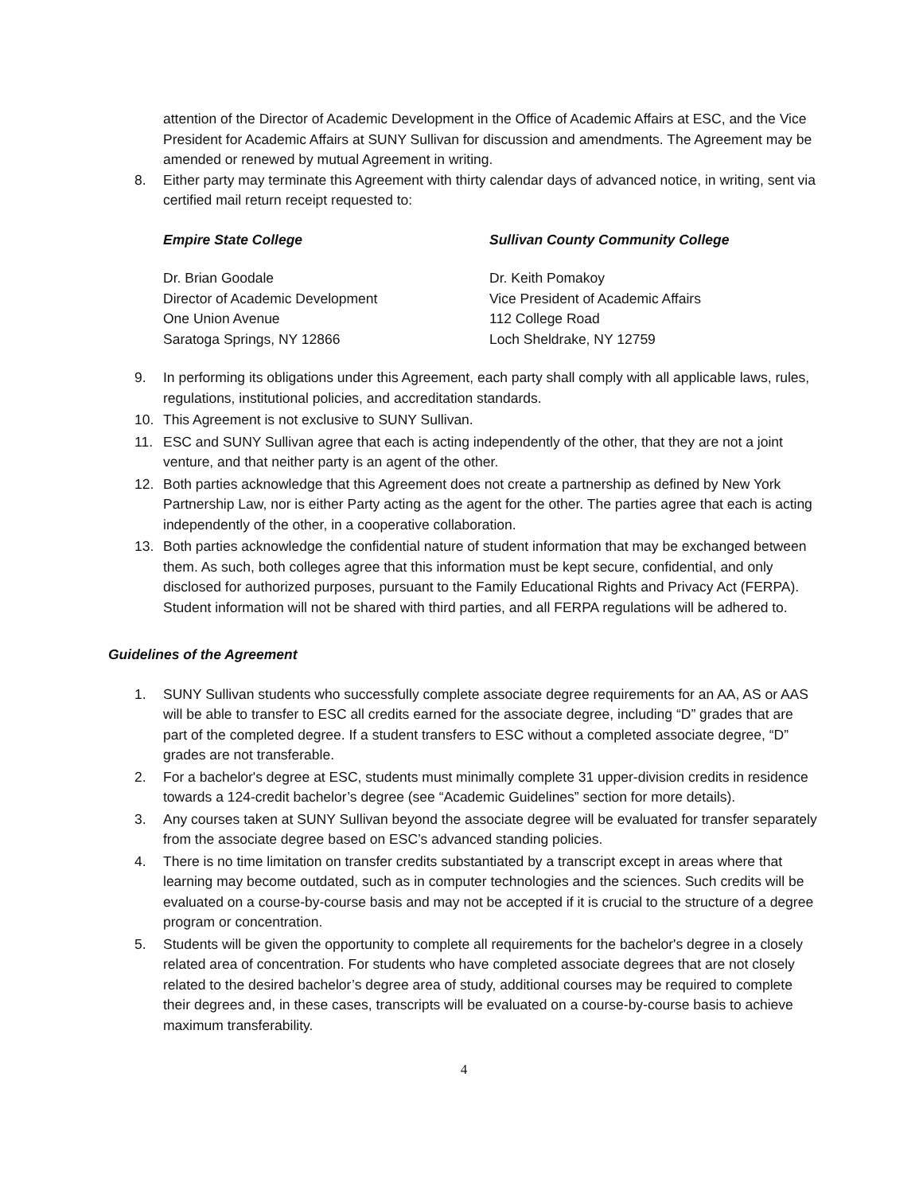attention of the Director of Academic Development in the Office of Academic Affairs at ESC, and the Vice President for Academic Affairs at SUNY Sullivan for discussion and amendments. The Agreement may be amended or renewed by mutual Agreement in writing.
8. Either party may terminate this Agreement with thirty calendar days of advanced notice, in writing, sent via certified mail return receipt requested to:
Empire State College
Dr. Brian Goodale
Director of Academic Development
One Union Avenue
Saratoga Springs, NY 12866
Sullivan County Community College
Dr. Keith Pomakoy
Vice President of Academic Affairs
112 College Road
Loch Sheldrake, NY 12759
9. In performing its obligations under this Agreement, each party shall comply with all applicable laws, rules, regulations, institutional policies, and accreditation standards.
10. This Agreement is not exclusive to SUNY Sullivan.
11. ESC and SUNY Sullivan agree that each is acting independently of the other, that they are not a joint venture, and that neither party is an agent of the other.
12. Both parties acknowledge that this Agreement does not create a partnership as defined by New York Partnership Law, nor is either Party acting as the agent for the other. The parties agree that each is acting independently of the other, in a cooperative collaboration.
13. Both parties acknowledge the confidential nature of student information that may be exchanged between them. As such, both colleges agree that this information must be kept secure, confidential, and only disclosed for authorized purposes, pursuant to the Family Educational Rights and Privacy Act (FERPA). Student information will not be shared with third parties, and all FERPA regulations will be adhered to.
Guidelines of the Agreement
1. SUNY Sullivan students who successfully complete associate degree requirements for an AA, AS or AAS will be able to transfer to ESC all credits earned for the associate degree, including “D” grades that are part of the completed degree. If a student transfers to ESC without a completed associate degree, “D” grades are not transferable.
2. For a bachelor's degree at ESC, students must minimally complete 31 upper-division credits in residence towards a 124-credit bachelor’s degree (see “Academic Guidelines” section for more details).
3. Any courses taken at SUNY Sullivan beyond the associate degree will be evaluated for transfer separately from the associate degree based on ESC’s advanced standing policies.
4. There is no time limitation on transfer credits substantiated by a transcript except in areas where that learning may become outdated, such as in computer technologies and the sciences. Such credits will be evaluated on a course-by-course basis and may not be accepted if it is crucial to the structure of a degree program or concentration.
5. Students will be given the opportunity to complete all requirements for the bachelor's degree in a closely related area of concentration. For students who have completed associate degrees that are not closely related to the desired bachelor’s degree area of study, additional courses may be required to complete their degrees and, in these cases, transcripts will be evaluated on a course-by-course basis to achieve maximum transferability.
4